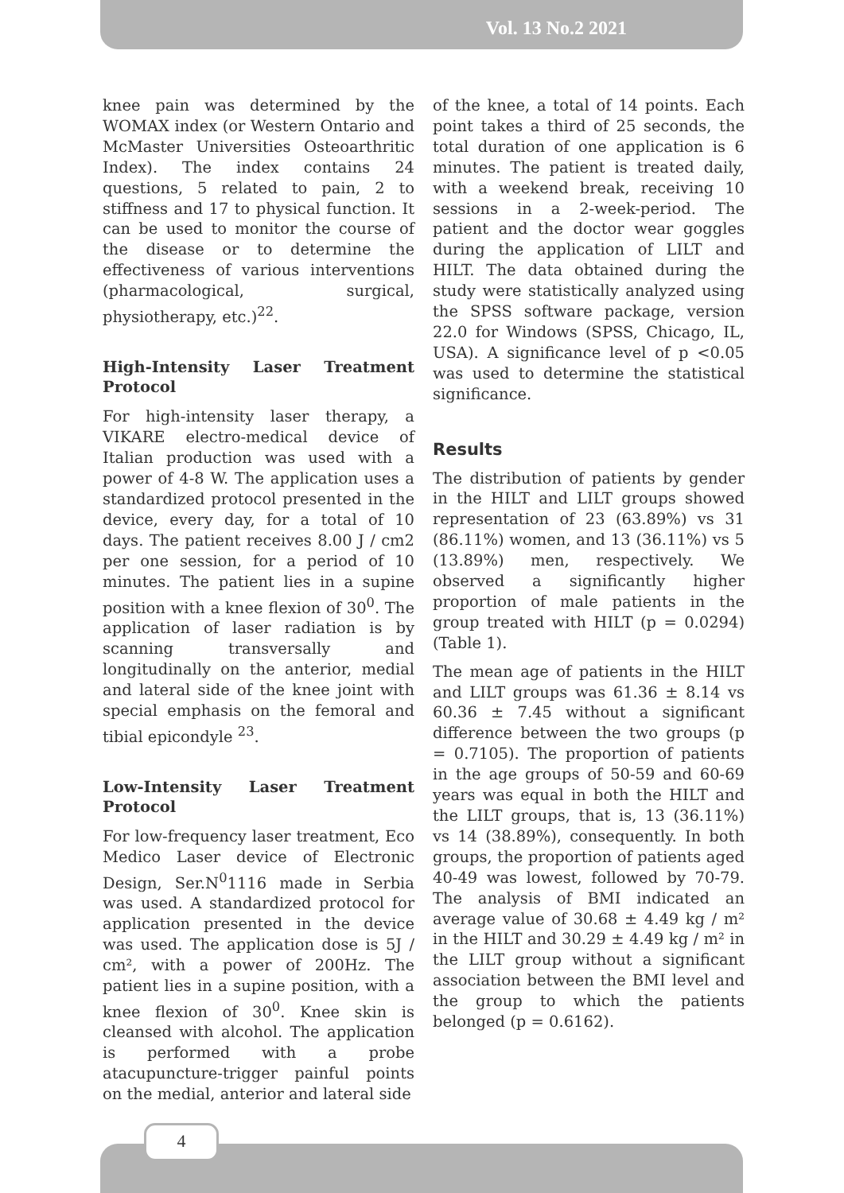Vol. 13 No.2 2021
knee pain was determined by the WOMAX index (or Western Ontario and McMaster Universities Osteoarthritic Index). The index contains 24 questions, 5 related to pain, 2 to stiffness and 17 to physical function. It can be used to monitor the course of the disease or to determine the effectiveness of various interventions (pharmacological, surgical, physiotherapy, etc.)<sup>22</sup>.
High-Intensity Laser Treatment Protocol
For high-intensity laser therapy, a VIKARE electro-medical device of Italian production was used with a power of 4-8 W. The application uses a standardized protocol presented in the device, every day, for a total of 10 days. The patient receives 8.00 J / cm2 per one session, for a period of 10 minutes. The patient lies in a supine position with a knee flexion of 30<sup>0</sup>. The application of laser radiation is by scanning transversally and longitudinally on the anterior, medial and lateral side of the knee joint with special emphasis on the femoral and tibial epicondyle <sup>23</sup>.
Low-Intensity Laser Treatment Protocol
For low-frequency laser treatment, Eco Medico Laser device of Electronic Design, Ser.N<sup>0</sup>1116 made in Serbia was used. A standardized protocol for application presented in the device was used. The application dose is 5J / cm², with a power of 200Hz. The patient lies in a supine position, with a knee flexion of 30<sup>0</sup>. Knee skin is cleansed with alcohol. The application is performed with a probe atacupuncture-trigger painful points on the medial, anterior and lateral side
of the knee, a total of 14 points. Each point takes a third of 25 seconds, the total duration of one application is 6 minutes. The patient is treated daily, with a weekend break, receiving 10 sessions in a 2-week-period. The patient and the doctor wear goggles during the application of LILT and HILT. The data obtained during the study were statistically analyzed using the SPSS software package, version 22.0 for Windows (SPSS, Chicago, IL, USA). A significance level of p <0.05 was used to determine the statistical significance.
Results
The distribution of patients by gender in the HILT and LILT groups showed representation of 23 (63.89%) vs 31 (86.11%) women, and 13 (36.11%) vs 5 (13.89%) men, respectively. We observed a significantly higher proportion of male patients in the group treated with HILT (p = 0.0294) (Table 1).
The mean age of patients in the HILT and LILT groups was 61.36 ± 8.14 vs 60.36 ± 7.45 without a significant difference between the two groups (p = 0.7105). The proportion of patients in the age groups of 50-59 and 60-69 years was equal in both the HILT and the LILT groups, that is, 13 (36.11%) vs 14 (38.89%), consequently. In both groups, the proportion of patients aged 40-49 was lowest, followed by 70-79. The analysis of BMI indicated an average value of 30.68 ± 4.49 kg / m² in the HILT and 30.29 ± 4.49 kg / m² in the LILT group without a significant association between the BMI level and the group to which the patients belonged (p = 0.6162).
4